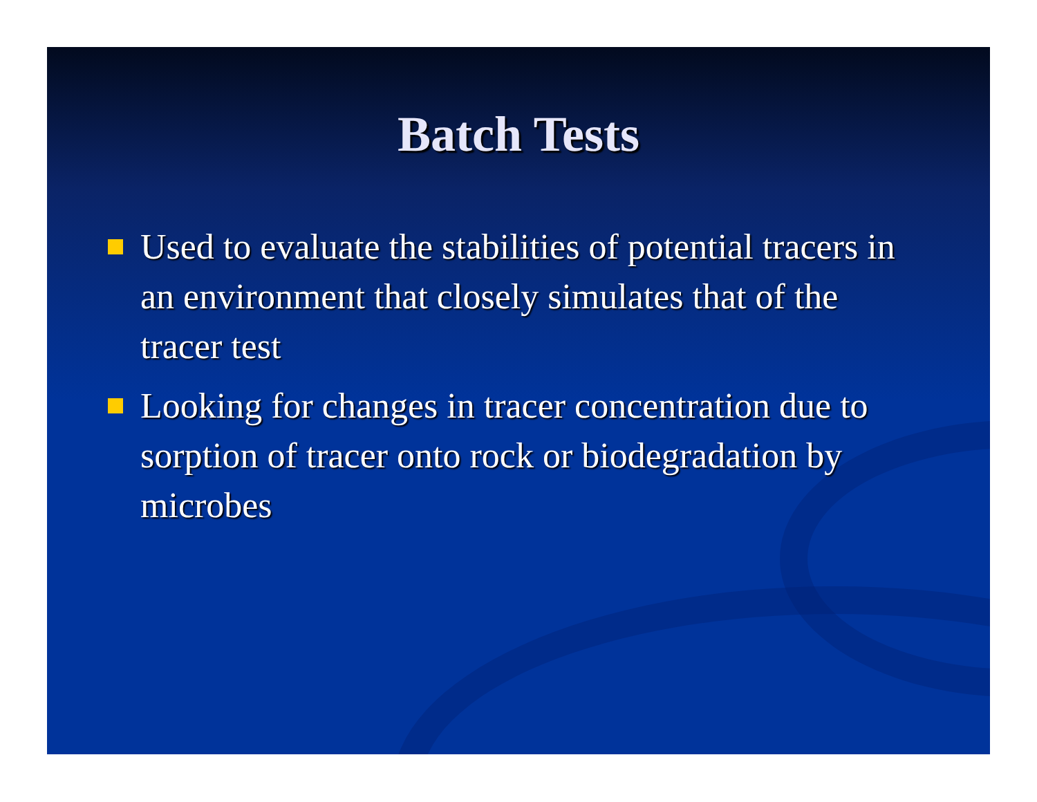Batch Tests
Used to evaluate the stabilities of potential tracers in an environment that closely simulates that of the tracer test
Looking for changes in tracer concentration due to sorption of tracer onto rock or biodegradation by microbes